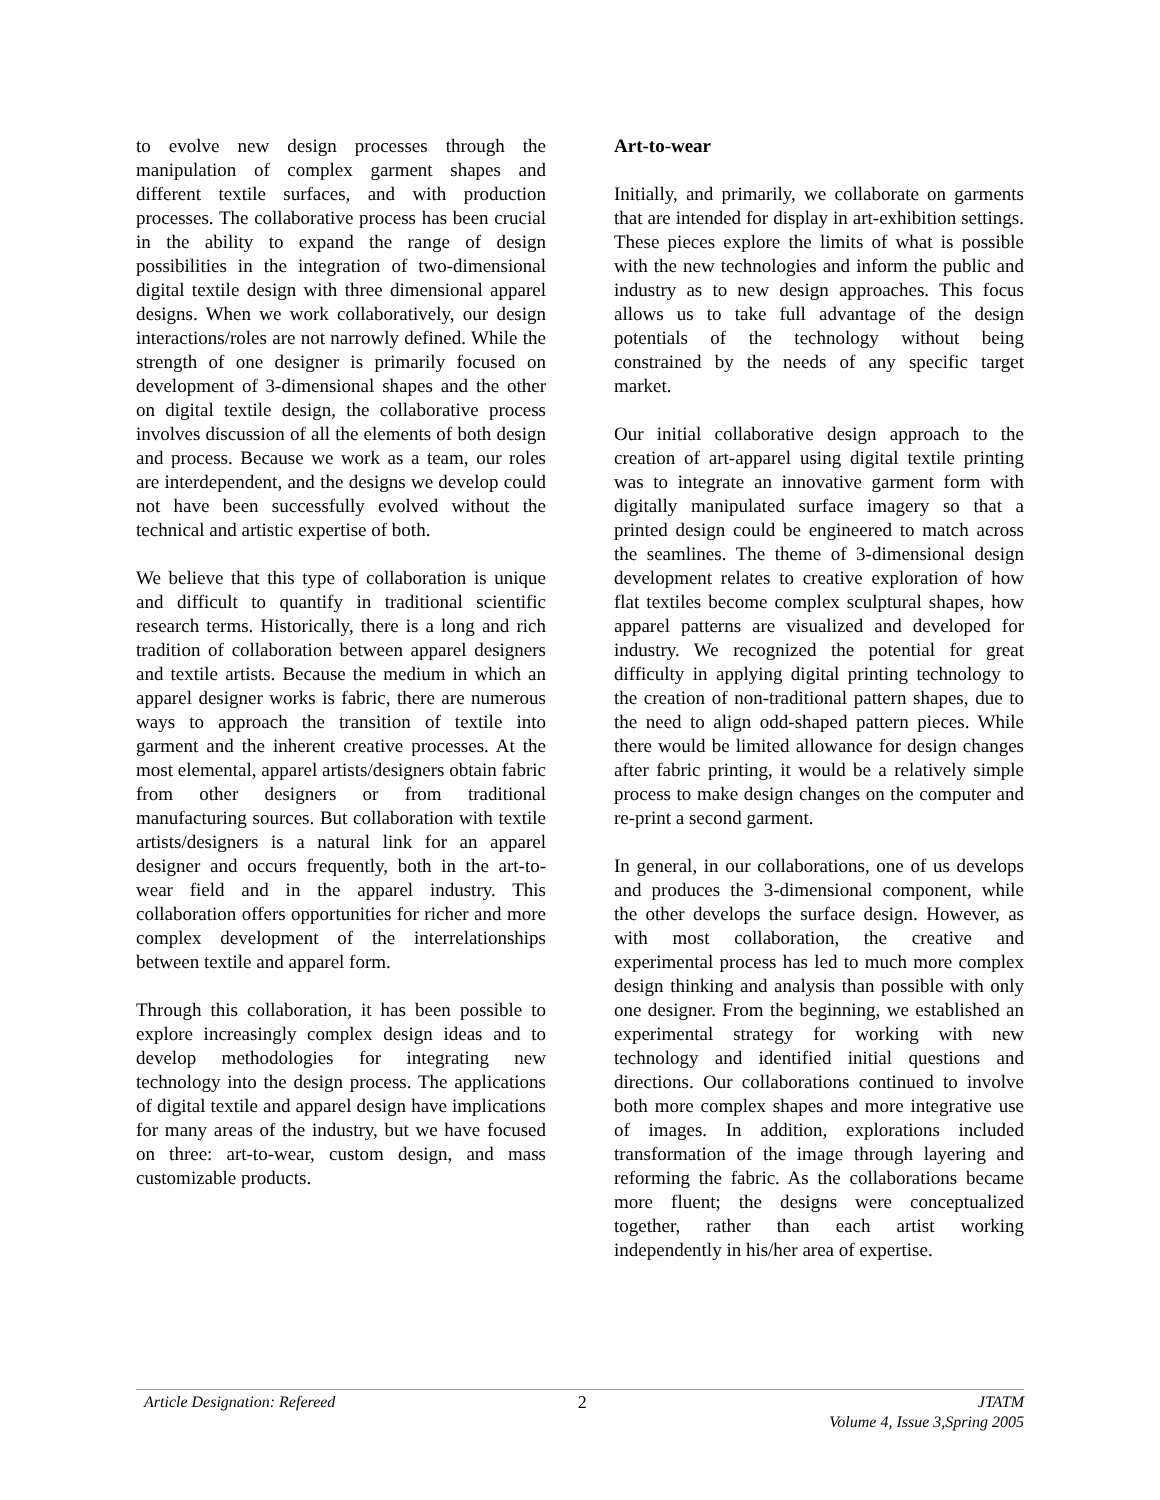to evolve new design processes through the manipulation of complex garment shapes and different textile surfaces, and with production processes. The collaborative process has been crucial in the ability to expand the range of design possibilities in the integration of two-dimensional digital textile design with three dimensional apparel designs. When we work collaboratively, our design interactions/roles are not narrowly defined. While the strength of one designer is primarily focused on development of 3-dimensional shapes and the other on digital textile design, the collaborative process involves discussion of all the elements of both design and process. Because we work as a team, our roles are interdependent, and the designs we develop could not have been successfully evolved without the technical and artistic expertise of both.
We believe that this type of collaboration is unique and difficult to quantify in traditional scientific research terms. Historically, there is a long and rich tradition of collaboration between apparel designers and textile artists. Because the medium in which an apparel designer works is fabric, there are numerous ways to approach the transition of textile into garment and the inherent creative processes. At the most elemental, apparel artists/designers obtain fabric from other designers or from traditional manufacturing sources. But collaboration with textile artists/designers is a natural link for an apparel designer and occurs frequently, both in the art-to-wear field and in the apparel industry. This collaboration offers opportunities for richer and more complex development of the interrelationships between textile and apparel form.
Through this collaboration, it has been possible to explore increasingly complex design ideas and to develop methodologies for integrating new technology into the design process. The applications of digital textile and apparel design have implications for many areas of the industry, but we have focused on three: art-to-wear, custom design, and mass customizable products.
Art-to-wear
Initially, and primarily, we collaborate on garments that are intended for display in art-exhibition settings. These pieces explore the limits of what is possible with the new technologies and inform the public and industry as to new design approaches. This focus allows us to take full advantage of the design potentials of the technology without being constrained by the needs of any specific target market.
Our initial collaborative design approach to the creation of art-apparel using digital textile printing was to integrate an innovative garment form with digitally manipulated surface imagery so that a printed design could be engineered to match across the seamlines. The theme of 3-dimensional design development relates to creative exploration of how flat textiles become complex sculptural shapes, how apparel patterns are visualized and developed for industry. We recognized the potential for great difficulty in applying digital printing technology to the creation of non-traditional pattern shapes, due to the need to align odd-shaped pattern pieces. While there would be limited allowance for design changes after fabric printing, it would be a relatively simple process to make design changes on the computer and re-print a second garment.
In general, in our collaborations, one of us develops and produces the 3-dimensional component, while the other develops the surface design. However, as with most collaboration, the creative and experimental process has led to much more complex design thinking and analysis than possible with only one designer. From the beginning, we established an experimental strategy for working with new technology and identified initial questions and directions. Our collaborations continued to involve both more complex shapes and more integrative use of images. In addition, explorations included transformation of the image through layering and reforming the fabric. As the collaborations became more fluent; the designs were conceptualized together, rather than each artist working independently in his/her area of expertise.
Article Designation: Refereed 2 JTATM
Volume 4, Issue 3,Spring 2005